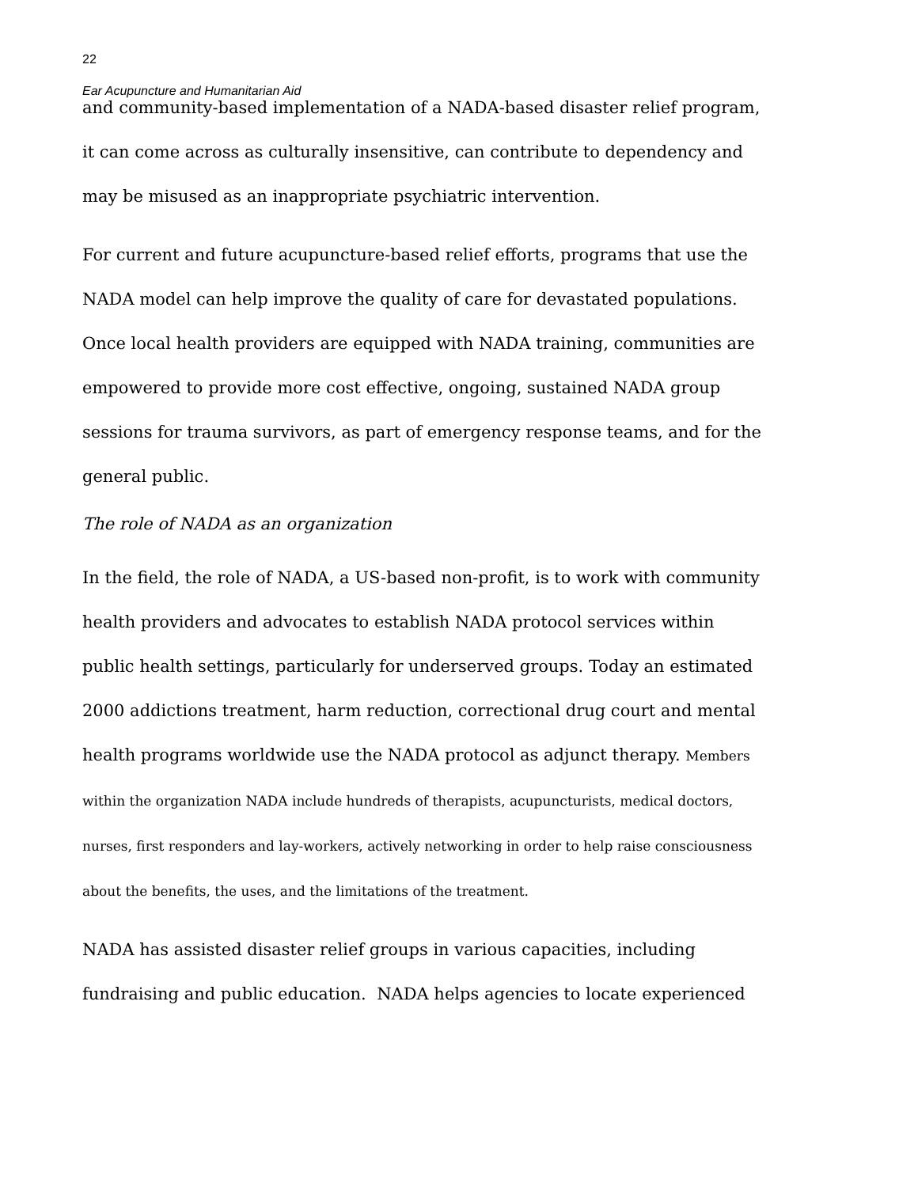22
Ear Acupuncture and Humanitarian Aid
and community-based implementation of a NADA-based disaster relief program, it can come across as culturally insensitive, can contribute to dependency and may be misused as an inappropriate psychiatric intervention.
For current and future acupuncture-based relief efforts, programs that use the NADA model can help improve the quality of care for devastated populations. Once local health providers are equipped with NADA training, communities are empowered to provide more cost effective, ongoing, sustained NADA group sessions for trauma survivors, as part of emergency response teams, and for the general public.
The role of NADA as an organization
In the field, the role of NADA, a US-based non-profit, is to work with community health providers and advocates to establish NADA protocol services within public health settings, particularly for underserved groups. Today an estimated 2000 addictions treatment, harm reduction, correctional drug court and mental health programs worldwide use the NADA protocol as adjunct therapy. Members within the organization NADA include hundreds of therapists, acupuncturists, medical doctors, nurses, first responders and lay-workers, actively networking in order to help raise consciousness about the benefits, the uses, and the limitations of the treatment.
NADA has assisted disaster relief groups in various capacities, including fundraising and public education. NADA helps agencies to locate experienced